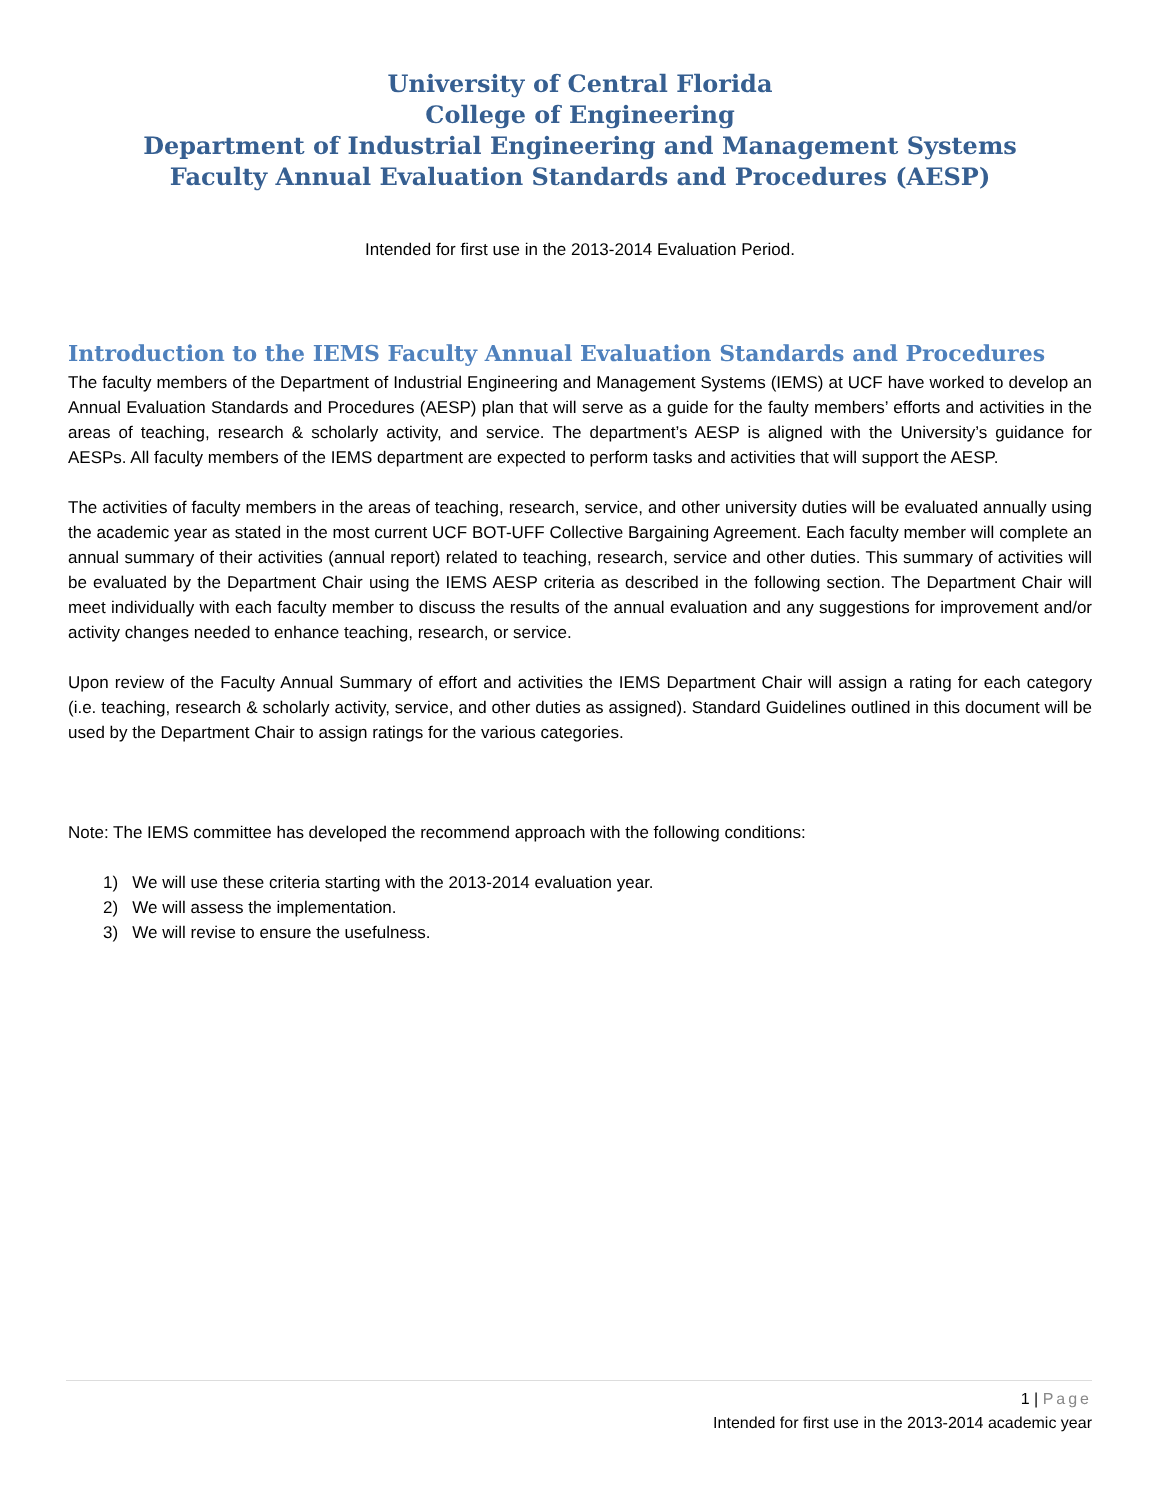University of Central Florida
College of Engineering
Department of Industrial Engineering and Management Systems
Faculty Annual Evaluation Standards and Procedures (AESP)
Intended for first use in the 2013-2014 Evaluation Period.
Introduction to the IEMS Faculty Annual Evaluation Standards and Procedures
The faculty members of the Department of Industrial Engineering and Management Systems (IEMS) at UCF have worked to develop an Annual Evaluation Standards and Procedures (AESP) plan that will serve as a guide for the faulty members’ efforts and activities in the areas of teaching, research & scholarly activity, and service. The department’s AESP is aligned with the University’s guidance for AESPs. All faculty members of the IEMS department are expected to perform tasks and activities that will support the AESP.
The activities of faculty members in the areas of teaching, research, service, and other university duties will be evaluated annually using the academic year as stated in the most current UCF BOT-UFF Collective Bargaining Agreement. Each faculty member will complete an annual summary of their activities (annual report) related to teaching, research, service and other duties. This summary of activities will be evaluated by the Department Chair using the IEMS AESP criteria as described in the following section. The Department Chair will meet individually with each faculty member to discuss the results of the annual evaluation and any suggestions for improvement and/or activity changes needed to enhance teaching, research, or service.
Upon review of the Faculty Annual Summary of effort and activities the IEMS Department Chair will assign a rating for each category (i.e. teaching, research & scholarly activity, service, and other duties as assigned). Standard Guidelines outlined in this document will be used by the Department Chair to assign ratings for the various categories.
Note: The IEMS committee has developed the recommend approach with the following conditions:
1) We will use these criteria starting with the 2013-2014 evaluation year.
2) We will assess the implementation.
3) We will revise to ensure the usefulness.
1 | Page
Intended for first use in the 2013-2014 academic year